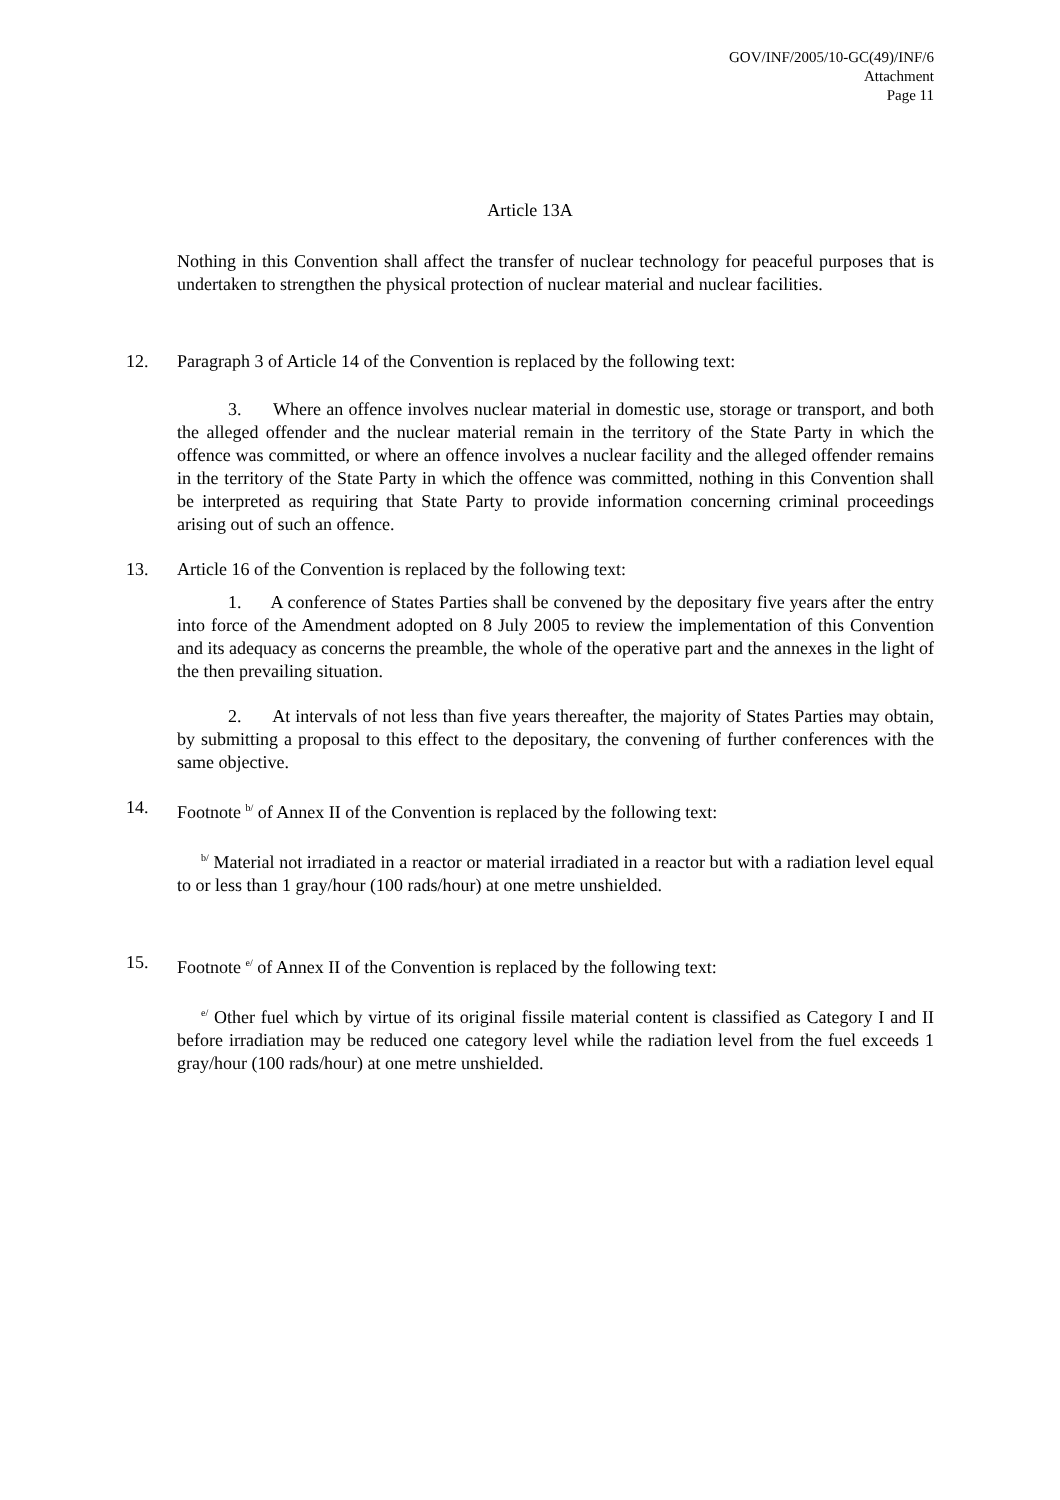GOV/INF/2005/10-GC(49)/INF/6
Attachment
Page 11
Article 13A
Nothing in this Convention shall affect the transfer of nuclear technology for peaceful purposes that is undertaken to strengthen the physical protection of nuclear material and nuclear facilities.
12. Paragraph 3 of Article 14 of the Convention is replaced by the following text:
3. Where an offence involves nuclear material in domestic use, storage or transport, and both the alleged offender and the nuclear material remain in the territory of the State Party in which the offence was committed, or where an offence involves a nuclear facility and the alleged offender remains in the territory of the State Party in which the offence was committed, nothing in this Convention shall be interpreted as requiring that State Party to provide information concerning criminal proceedings arising out of such an offence.
13. Article 16 of the Convention is replaced by the following text:
1. A conference of States Parties shall be convened by the depositary five years after the entry into force of the Amendment adopted on 8 July 2005 to review the implementation of this Convention and its adequacy as concerns the preamble, the whole of the operative part and the annexes in the light of the then prevailing situation.
2. At intervals of not less than five years thereafter, the majority of States Parties may obtain, by submitting a proposal to this effect to the depositary, the convening of further conferences with the same objective.
14. Footnote <sup>b/</sup> of Annex II of the Convention is replaced by the following text:
<sup>b/</sup> Material not irradiated in a reactor or material irradiated in a reactor but with a radiation level equal to or less than 1 gray/hour (100 rads/hour) at one metre unshielded.
15. Footnote <sup>e/</sup> of Annex II of the Convention is replaced by the following text:
<sup>e/</sup> Other fuel which by virtue of its original fissile material content is classified as Category I and II before irradiation may be reduced one category level while the radiation level from the fuel exceeds 1 gray/hour (100 rads/hour) at one metre unshielded.